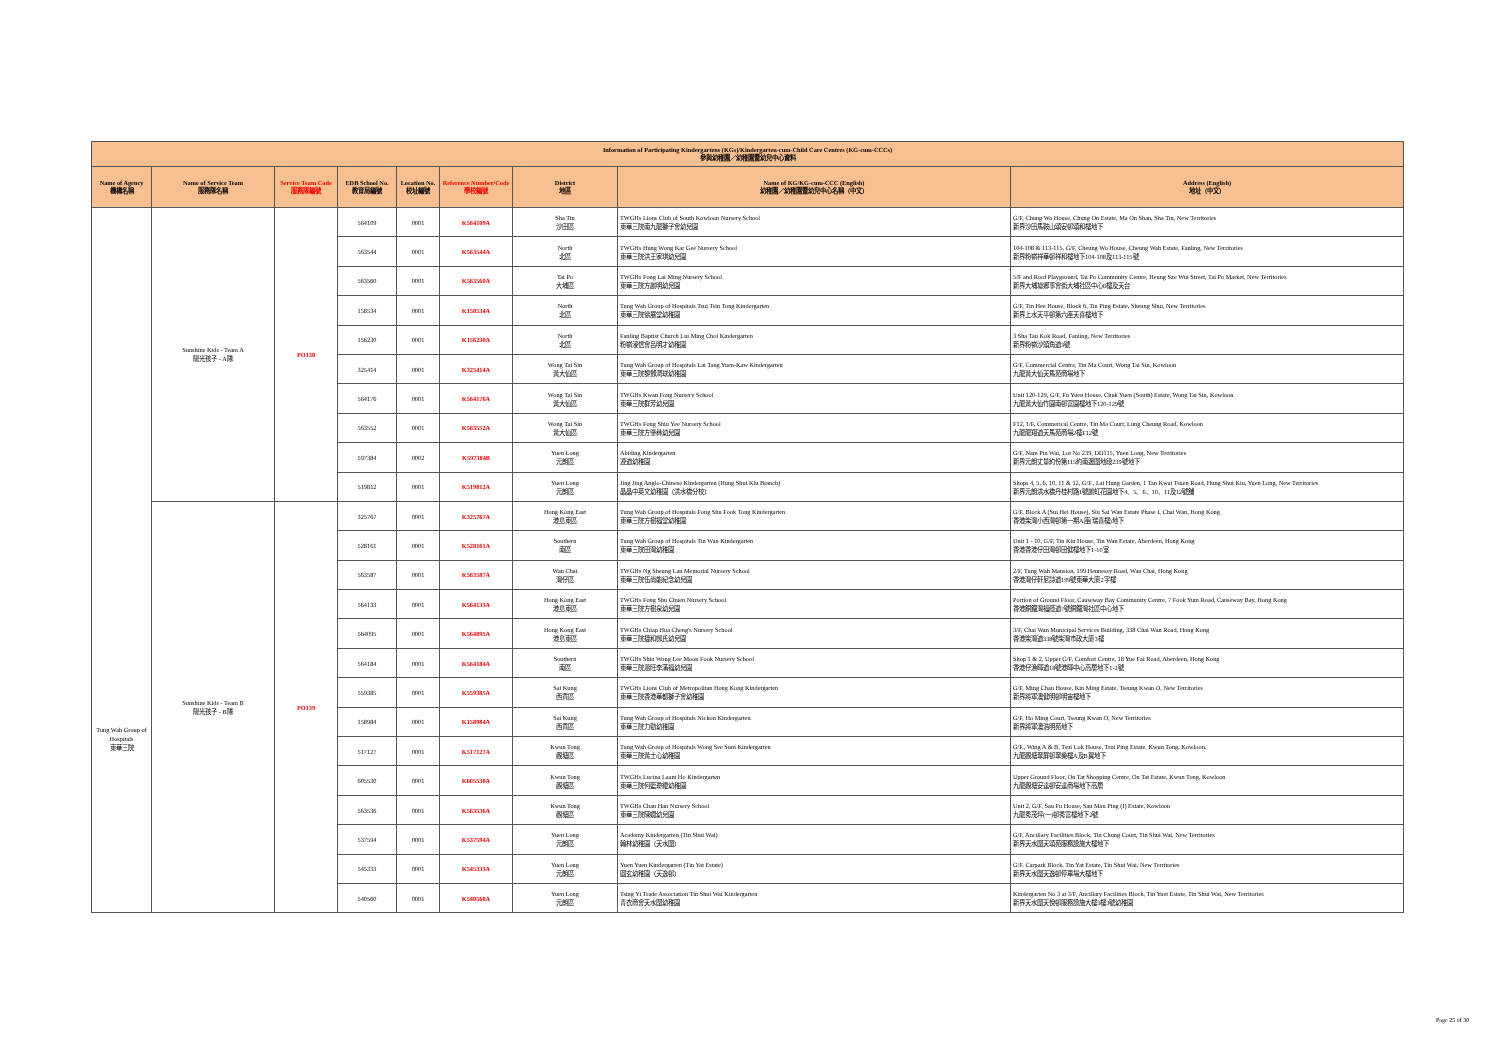| Information of Participating Kindergartens (KGs)/Kindergarten-cum-Child Care Centres (KG-cum-CCCs) 參與幼稚園／幼稚園暨幼兒中心資料 | | | | | | | | |
| --- | --- | --- | --- | --- | --- | --- | --- | --- |
| Name of Agency 機構名稱 | Name of Service Team 服務隊名稱 | Service Team Code 服務隊編號 | EDB School No. 教育局編號 | Location No. 校址編號 | Reference Number/Code 學校編號 | District 地區 | Name of KG/KG-cum-CCC (English) 幼稚園／幼稚園暨幼兒中心名稱（中文） | Address (English) 地址（中文） |
| Tung Wah Group of Hospitals 東華三院 | Sunshine Kids - Team A 陽光孩子 - A隊 | PO138 | 564109 | 0001 | K564109A | Sha Tin 沙田區 | TWGHs Lions Club of South Kowloon Nursery School 東華三院南九龍獅子會幼兒園 | G/F, Chung Wo House, Chung On Estate, Ma On Shan, Sha Tin, New Territories 新界沙田馬鞍山頌安邨頌和樓地下 |
| | | | 563544 | 0001 | K563544A | North 北區 | TWGHs Hung Wong Kar Gee Nursery School 東華三院洪王家琪幼兒園 | 104-108 & 113-115, G/F, Cheung Wo House, Cheung Wah Estate, Fanling, New Territories 新界粉嶺祥華邨祥和樓地下104-108及113-115號 |
| | | | 563560 | 0001 | K563560A | Tai Po 大埔區 | TWGHs Fong Lai Ming Nursery School 東華三院方麗明幼兒園 | 5/F and Roof Playground, Tai Po Community Centre, Heung Sze Wui Street, Tai Po Market, New Territories 新界大埔墟鄉事會街大埔社區中心6樓及天台 |
| | | | 158534 | 0001 | K158534A | North 北區 | Tung Wah Group of Hospitals Tsui Tsin Tong Kindergarten 東華三院徐展堂幼稚園 | G/F, Tin Hee House, Block 6, Tin Ping Estate, Sheung Shui, New Territories 新界上水天平邨第六座天喜樓地下 |
| | | | 156230 | 0001 | K156230A | North 北區 | Fanling Baptist Church Lui Ming Choi Kindergarten 粉嶺浸信會呂明才幼稚園 | 3 Sha Tau Kok Road, Fanling, New Territories 新界粉嶺沙頭角道3號 |
| | | | 325414 | 0001 | K325414A | Wong Tai Sin 黃大仙區 | Tung Wah Group of Hospitals Lai Tang Yuen-Kaw Kindergarten 東華三院黎鄧潤球幼稚園 | G/F, Commercial Centre, Tin Ma Court, Wong Tai Sin, Kowloon 九龍黃大仙天馬苑商場地下 |
| | | | 564176 | 0001 | K564176A | Wong Tai Sin 黃大仙區 | TWGHs Kwan Fong Nursery School 東華三院群芳幼兒園 | Unit 120-129, G/F, Fu Yuen House, Chuk Yuen (South) Estate, Wong Tai Sin, Kowloon 九龍黃大仙竹園南邨富園樓地下120-129號 |
| | | | 563552 | 0001 | K563552A | Wong Tai Sin 黃大仙區 | TWGHs Fong Shiu Yee Nursery School 東華三院方肇彝幼兒園 | F12, 1/F, Commerical Centre, Tin Ma Court, Lung Cheung Road, Kowloon 九龍龍翔道天馬苑商場2樓F12號 |
| | | | 597384 | 0002 | K597384B | Yuen Long 元朗區 | Abiding Kindergarten 遵道幼稚園 | G/F, Nam Pin Wai, Lot No 239, DD115, Yuen Long, New Territories 新界元朗丈量約份第115約南邊圍地段239號地下 |
| | | | 519812 | 0001 | K519812A | Yuen Long 元朗區 | Jing Jing Anglo-Chinese Kindergarten (Hung Shui Kiu Branch) 晶晶中英文幼稚園（洪水橋分校） | Shops 4, 5, 6, 10, 11 & 12, G/F., Lai Hung Garden, 1 Tan Kwai Tsuen Road, Hung Shui Kiu, Yuen Long, New Territories 新界元朗洪水橋丹桂村路1號麗虹花園地下4、5、6、10、11及12號舖 |
| | Sunshine Kids - Team B 陽光孩子 - B隊 | PO139 | 325767 | 0001 | K325767A | Hong Kong East 港島東區 | Tung Wah Group of Hospitals Fong Shu Fook Tong Kindergarten 東華三院方樹福堂幼稚園 | G/F, Block A (Sui Hei House), Siu Sai Wan Estate Phase I, Chai Wan, Hong Kong 香港柴灣小西灣邨第一期A座(瑞喜樓)地下 |
| | | | 528161 | 0001 | K528161A | Southern 南區 | Tung Wah Group of Hospitals Tin Wan Kindergarten 東華三院田灣幼稚園 | Unit 1 - 10, G/F, Tin Kin House, Tin Wan Estate, Aberdeen, Hong Kong 香港香港仔田灣邨田健樓地下1-10室 |
| | | | 563587 | 0001 | K563587A | Wan Chai 灣仔區 | TWGHs Ng Sheung Lan Memorial Nursery School 東華三院伍尚能紀念幼兒園 | 2/F, Tung Wah Mansion, 199 Hennessy Road, Wan Chai, Hong Kong 香港灣仔軒尼詩道199號東華大廈2字樓 |
| | | | 564133 | 0001 | K564133A | Hong Kong East 港島東區 | TWGHs Fong Shu Chuen Nursery School 東華三院方樹泉幼兒園 | Portion of Ground Floor, Causeway Bay Community Centre, 7 Fook Yum Road, Causeway Bay, Hong Kong 香港銅鑼灣福蔭道7號銅鑼灣社區中心地下 |
| | | | 564095 | 0001 | K564095A | Hong Kong East 港島東區 | TWGHs Chiap Hua Cheng's Nursery School 東華三院捷和鄭氏幼兒園 | 3/F, Chai Wan Municipal Services Building, 338 Chai Wan Road, Hong Kong 香港柴灣道338號柴灣市政大廈3樓 |
| | | | 564184 | 0001 | K564184A | Southern 南區 | TWGHs Shiu Wong Lee Moon Fook Nursery School 東華三院蕭旺李滿福幼兒園 | Shop 1 & 2, Upper G/F, Comfort Centre, 18 Yue Fai Road, Aberdeen, Hong Kong 香港仔漁暉道18號港暉中心高層地下1-2號 |
| | | | 559385 | 0001 | K559385A | Sai Kung 西貢區 | TWGHs Lions Club of Metropolitan Hong Kong Kindergarten 東華三院香港華都獅子會幼稚園 | G/F, Ming Chau House, Kin Ming Estate, Tseung Kwan O, New Territories 新界將軍澳健明邨明宙樓地下 |
| | | | 158984 | 0001 | K158984A | Sai Kung 西貢區 | Tung Wah Group of Hospitals Nickon Kindergarten 東華三院力勤幼稚園 | G/F, Ho Ming Court, Tseung Kwan O, New Territories 新界將軍澳浩明苑地下 |
| | | | 517127 | 0001 | K517127A | Kwun Tong 觀塘區 | Tung Wah Group of Hospitals Wong See Sum Kindergarten 東華三院黃士心幼稚園 | G/F., Wing A & B, Tsui Lok House, Tsui Ping Estate, Kwun Tong, Kowloon. 九龍觀塘翠屏邨翠樂樓A及B翼地下 |
| | | | 605530 | 0001 | K605530A | Kwun Tong 觀塘區 | TWGHs Lucina Laam Ho Kindergarten 東華三院何藍瓊纓幼稚園 | Upper Ground Floor, On Tat Shopping Centre, On Tat Estate, Kwun Tong, Kowloon 九龍觀塘安達邨安達商場地下高層 |
| | | | 563536 | 0001 | K563536A | Kwun Tong 觀塘區 | TWGHs Chan Han Nursery School 東華三院陳嫺幼兒園 | Unit 2, G/F, Sau Fu House, Sau Mau Ping (I) Estate, Kowloon 九龍秀茂坪(一)邨秀富樓地下2號 |
| | | | 537594 | 0001 | K537594A | Yuen Long 元朗區 | Academy Kindergarten (Tin Shui Wai) 翰林幼稚園（天水圍） | G/F, Ancillary Facilities Block, Tin Chung Court, Tin Shui Wai, New Territories 新界天水圍天頌苑服務設施大樓地下 |
| | | | 545333 | 0001 | K545333A | Yuen Long 元朗區 | Yuen Yuen Kindergarten (Tin Yat Estate) 圓玄幼稚園（天逸邨） | G/F, Carpark Block, Tin Yat Estate, Tin Shui Wai, New Territories 新界天水圍天逸邨停車場大樓地下 |
| | | | 540560 | 0001 | K540560A | Yuen Long 元朗區 | Tsing Yi Trade Association Tin Shui Wai Kindergarten 青衣商會天水圍幼稚園 | Kindergarten No 3 at 3/F, Ancillary Facilities Block, Tin Yuet Estate, Tin Shui Wai, New Territories 新界天水圍天悅邨服務設施大樓3樓3號幼稚園 |
Page 25 of 30